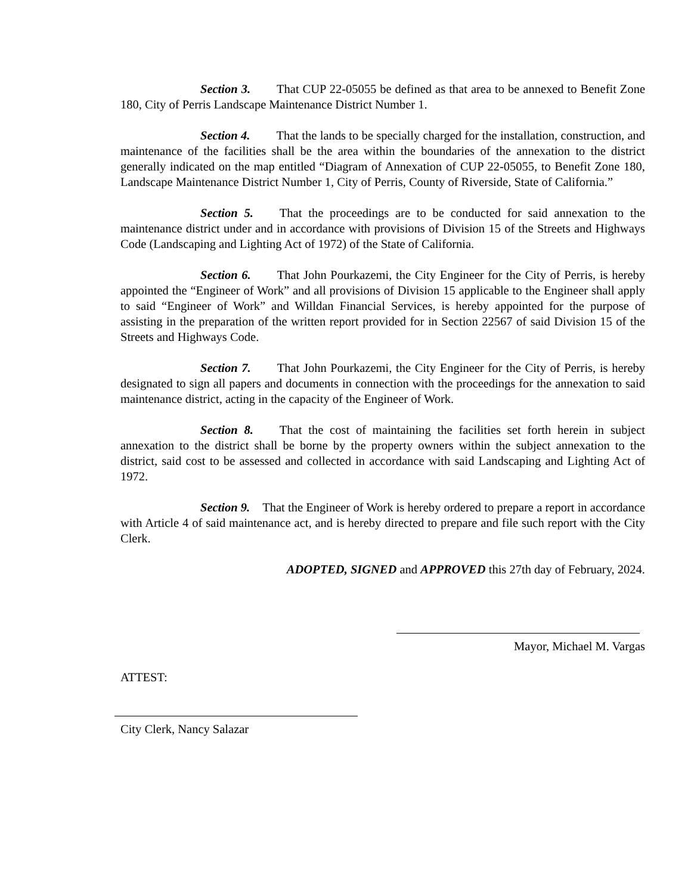Section 3. That CUP 22-05055 be defined as that area to be annexed to Benefit Zone 180, City of Perris Landscape Maintenance District Number 1.
Section 4. That the lands to be specially charged for the installation, construction, and maintenance of the facilities shall be the area within the boundaries of the annexation to the district generally indicated on the map entitled “Diagram of Annexation of CUP 22-05055, to Benefit Zone 180, Landscape Maintenance District Number 1, City of Perris, County of Riverside, State of California.”
Section 5. That the proceedings are to be conducted for said annexation to the maintenance district under and in accordance with provisions of Division 15 of the Streets and Highways Code (Landscaping and Lighting Act of 1972) of the State of California.
Section 6. That John Pourkazemi, the City Engineer for the City of Perris, is hereby appointed the “Engineer of Work” and all provisions of Division 15 applicable to the Engineer shall apply to said “Engineer of Work” and Willdan Financial Services, is hereby appointed for the purpose of assisting in the preparation of the written report provided for in Section 22567 of said Division 15 of the Streets and Highways Code.
Section 7. That John Pourkazemi, the City Engineer for the City of Perris, is hereby designated to sign all papers and documents in connection with the proceedings for the annexation to said maintenance district, acting in the capacity of the Engineer of Work.
Section 8. That the cost of maintaining the facilities set forth herein in subject annexation to the district shall be borne by the property owners within the subject annexation to the district, said cost to be assessed and collected in accordance with said Landscaping and Lighting Act of 1972.
Section 9. That the Engineer of Work is hereby ordered to prepare a report in accordance with Article 4 of said maintenance act, and is hereby directed to prepare and file such report with the City Clerk.
ADOPTED, SIGNED and APPROVED this 27th day of February, 2024.
Mayor, Michael M. Vargas
ATTEST:
City Clerk, Nancy Salazar